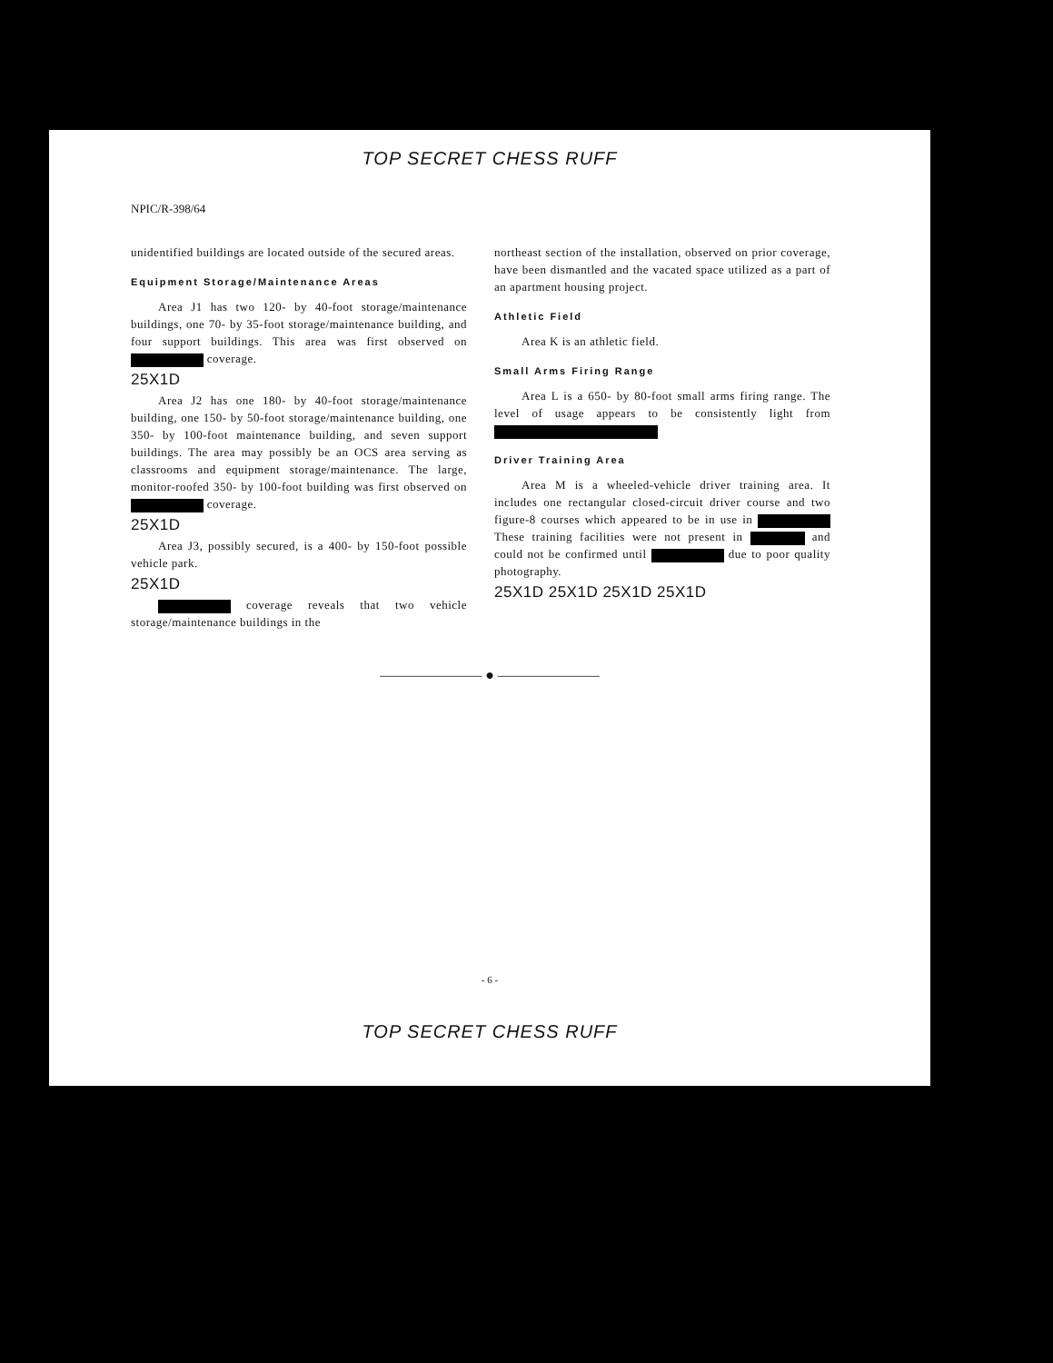TOP SECRET CHESS RUFF
NPIC/R-398/64
unidentified buildings are located outside of the secured areas.
Equipment Storage/Maintenance Areas
Area J1 has two 120- by 40-foot storage/maintenance buildings, one 70- by 35-foot storage/maintenance building, and four support buildings. This area was first observed on coverage.
25X1D
Area J2 has one 180- by 40-foot storage/maintenance building, one 150- by 50-foot storage/maintenance building, one 350- by 100-foot maintenance building, and seven support buildings. The area may possibly be an OCS area serving as classrooms and equipment storage/maintenance. The large, monitor-roofed 350- by 100-foot building was first observed on coverage.
25X1D
Area J3, possibly secured, is a 400- by 150-foot possible vehicle park.
25X1D
coverage reveals that two vehicle storage/maintenance buildings in the
northeast section of the installation, observed on prior coverage, have been dismantled and the vacated space utilized as a part of an apartment housing project.
Athletic Field
Area K is an athletic field.
Small Arms Firing Range
Area L is a 650- by 80-foot small arms firing range. The level of usage appears to be consistently light from
Driver Training Area
Area M is a wheeled-vehicle driver training area. It includes one rectangular closed-circuit driver course and two figure-8 courses which appeared to be in use in These training facilities were not present in and could not be confirmed until due to poor quality photography.
25X1D 25X1D 25X1D 25X1D
——————— ● ———————
- 6 -
TOP SECRET CHESS RUFF